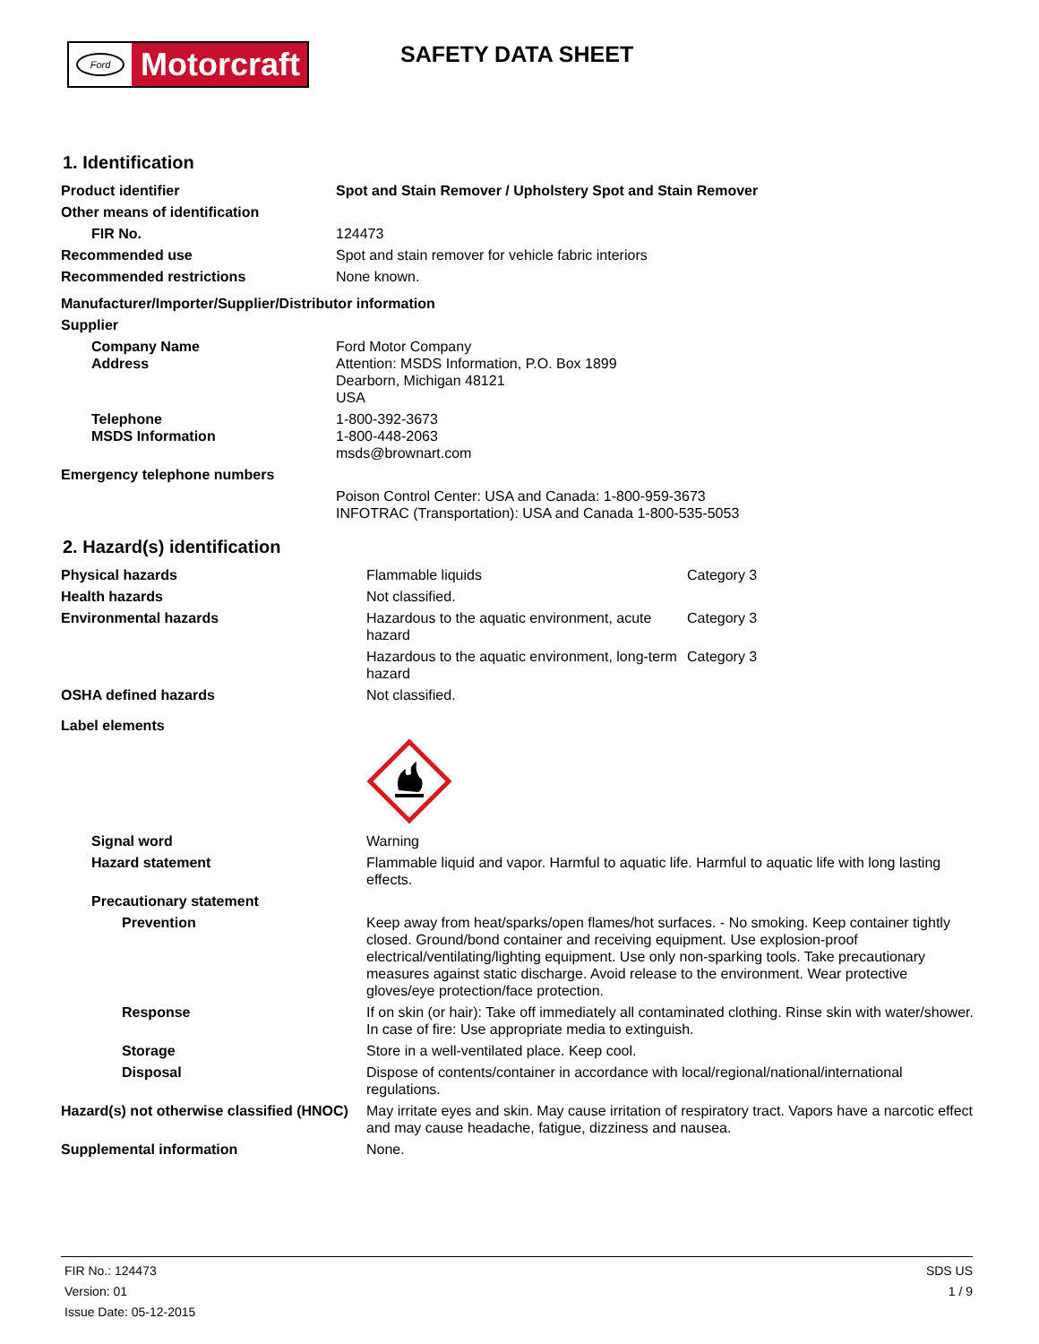Ford
Motorcraft
SAFETY DATA SHEET
1. Identification
| Product identifier | Spot and Stain Remover / Upholstery Spot and Stain Remover |
| Other means of identification | |
| FIR No. | 124473 |
| Recommended use | Spot and stain remover for vehicle fabric interiors |
| Recommended restrictions | None known. |
| Manufacturer/Importer/Supplier/Distributor information | |
| Supplier | |
| Company Name Address | Ford Motor Company Attention: MSDS Information, P.O. Box 1899 Dearborn, Michigan 48121 USA |
| Telephone MSDS Information | 1-800-392-3673 1-800-448-2063 msds@brownart.com |
| Emergency telephone numbers | |
| | Poison Control Center: USA and Canada: 1-800-959-3673 INFOTRAC (Transportation): USA and Canada 1-800-535-5053 |
2. Hazard(s) identification
| Physical hazards | Flammable liquids | Category 3 |
| Health hazards | Not classified. | |
| Environmental hazards | Hazardous to the aquatic environment, acute hazard | Category 3 |
| | Hazardous to the aquatic environment, long-term hazard | Category 3 |
| OSHA defined hazards | Not classified. | |
| Label elements | | |
| Signal word | Warning | |
| Hazard statement | Flammable liquid and vapor. Harmful to aquatic life. Harmful to aquatic life with long lasting effects. | |
| Precautionary statement | | |
| Prevention | Keep away from heat/sparks/open flames/hot surfaces. - No smoking. Keep container tightly closed. Ground/bond container and receiving equipment. Use explosion-proof electrical/ventilating/lighting equipment. Use only non-sparking tools. Take precautionary measures against static discharge. Avoid release to the environment. Wear protective gloves/eye protection/face protection. | |
| Response | If on skin (or hair): Take off immediately all contaminated clothing. Rinse skin with water/shower. In case of fire: Use appropriate media to extinguish. | |
| Storage | Store in a well-ventilated place. Keep cool. | |
| Disposal | Dispose of contents/container in accordance with local/regional/national/international regulations. | |
| Hazard(s) not otherwise classified (HNOC) | May irritate eyes and skin. May cause irritation of respiratory tract. Vapors have a narcotic effect and may cause headache, fatigue, dizziness and nausea. | |
| Supplemental information | None. | |
FIR No.: 124473
Version: 01
Issue Date: 05-12-2015
SDS US
1 / 9